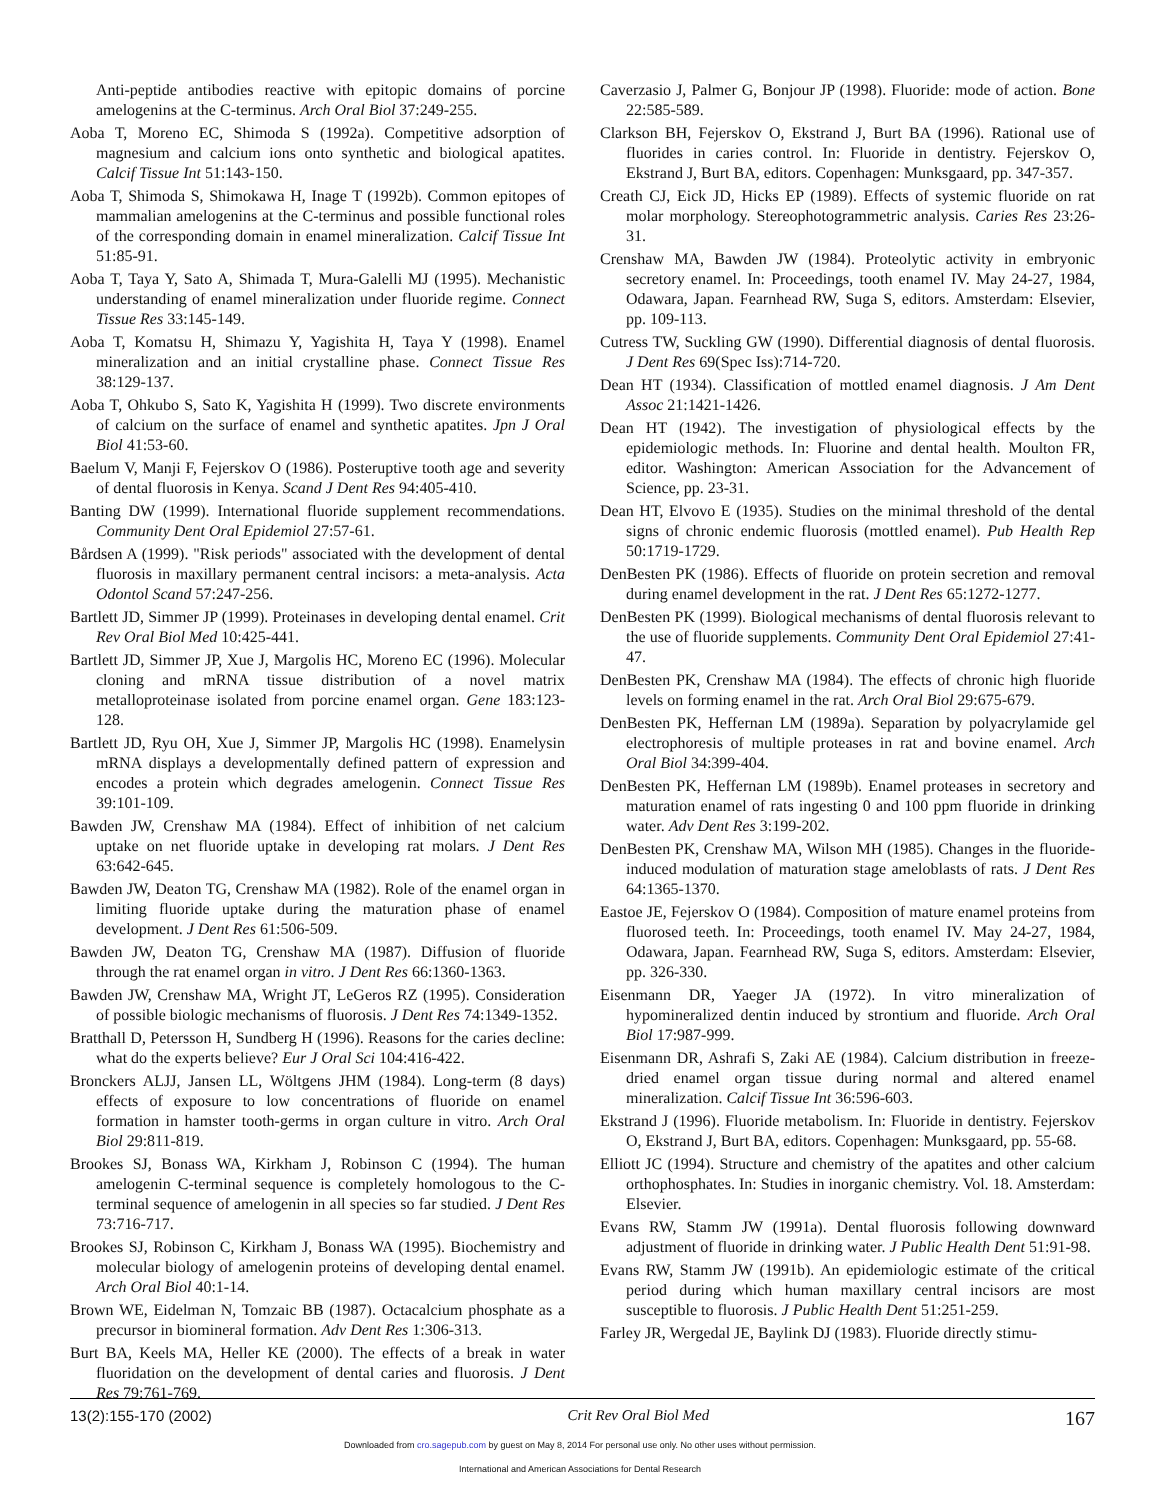Anti-peptide antibodies reactive with epitopic domains of porcine amelogenins at the C-terminus. Arch Oral Biol 37:249-255.
Aoba T, Moreno EC, Shimoda S (1992a). Competitive adsorption of magnesium and calcium ions onto synthetic and biological apatites. Calcif Tissue Int 51:143-150.
Aoba T, Shimoda S, Shimokawa H, Inage T (1992b). Common epitopes of mammalian amelogenins at the C-terminus and possible functional roles of the corresponding domain in enamel mineralization. Calcif Tissue Int 51:85-91.
Aoba T, Taya Y, Sato A, Shimada T, Mura-Galelli MJ (1995). Mechanistic understanding of enamel mineralization under fluoride regime. Connect Tissue Res 33:145-149.
Aoba T, Komatsu H, Shimazu Y, Yagishita H, Taya Y (1998). Enamel mineralization and an initial crystalline phase. Connect Tissue Res 38:129-137.
Aoba T, Ohkubo S, Sato K, Yagishita H (1999). Two discrete environments of calcium on the surface of enamel and synthetic apatites. Jpn J Oral Biol 41:53-60.
Baelum V, Manji F, Fejerskov O (1986). Posteruptive tooth age and severity of dental fluorosis in Kenya. Scand J Dent Res 94:405-410.
Banting DW (1999). International fluoride supplement recommendations. Community Dent Oral Epidemiol 27:57-61.
Bårdsen A (1999). "Risk periods" associated with the development of dental fluorosis in maxillary permanent central incisors: a meta-analysis. Acta Odontol Scand 57:247-256.
Bartlett JD, Simmer JP (1999). Proteinases in developing dental enamel. Crit Rev Oral Biol Med 10:425-441.
Bartlett JD, Simmer JP, Xue J, Margolis HC, Moreno EC (1996). Molecular cloning and mRNA tissue distribution of a novel matrix metalloproteinase isolated from porcine enamel organ. Gene 183:123-128.
Bartlett JD, Ryu OH, Xue J, Simmer JP, Margolis HC (1998). Enamelysin mRNA displays a developmentally defined pattern of expression and encodes a protein which degrades amelogenin. Connect Tissue Res 39:101-109.
Bawden JW, Crenshaw MA (1984). Effect of inhibition of net calcium uptake on net fluoride uptake in developing rat molars. J Dent Res 63:642-645.
Bawden JW, Deaton TG, Crenshaw MA (1982). Role of the enamel organ in limiting fluoride uptake during the maturation phase of enamel development. J Dent Res 61:506-509.
Bawden JW, Deaton TG, Crenshaw MA (1987). Diffusion of fluoride through the rat enamel organ in vitro. J Dent Res 66:1360-1363.
Bawden JW, Crenshaw MA, Wright JT, LeGeros RZ (1995). Consideration of possible biologic mechanisms of fluorosis. J Dent Res 74:1349-1352.
Bratthall D, Petersson H, Sundberg H (1996). Reasons for the caries decline: what do the experts believe? Eur J Oral Sci 104:416-422.
Bronckers ALJJ, Jansen LL, Wöltgens JHM (1984). Long-term (8 days) effects of exposure to low concentrations of fluoride on enamel formation in hamster tooth-germs in organ culture in vitro. Arch Oral Biol 29:811-819.
Brookes SJ, Bonass WA, Kirkham J, Robinson C (1994). The human amelogenin C-terminal sequence is completely homologous to the C-terminal sequence of amelogenin in all species so far studied. J Dent Res 73:716-717.
Brookes SJ, Robinson C, Kirkham J, Bonass WA (1995). Biochemistry and molecular biology of amelogenin proteins of developing dental enamel. Arch Oral Biol 40:1-14.
Brown WE, Eidelman N, Tomzaic BB (1987). Octacalcium phosphate as a precursor in biomineral formation. Adv Dent Res 1:306-313.
Burt BA, Keels MA, Heller KE (2000). The effects of a break in water fluoridation on the development of dental caries and fluorosis. J Dent Res 79:761-769.
Caverzasio J, Palmer G, Bonjour JP (1998). Fluoride: mode of action. Bone 22:585-589.
Clarkson BH, Fejerskov O, Ekstrand J, Burt BA (1996). Rational use of fluorides in caries control. In: Fluoride in dentistry. Fejerskov O, Ekstrand J, Burt BA, editors. Copenhagen: Munksgaard, pp. 347-357.
Creath CJ, Eick JD, Hicks EP (1989). Effects of systemic fluoride on rat molar morphology. Stereophotogrammetric analysis. Caries Res 23:26-31.
Crenshaw MA, Bawden JW (1984). Proteolytic activity in embryonic secretory enamel. In: Proceedings, tooth enamel IV. May 24-27, 1984, Odawara, Japan. Fearnhead RW, Suga S, editors. Amsterdam: Elsevier, pp. 109-113.
Cutress TW, Suckling GW (1990). Differential diagnosis of dental fluorosis. J Dent Res 69(Spec Iss):714-720.
Dean HT (1934). Classification of mottled enamel diagnosis. J Am Dent Assoc 21:1421-1426.
Dean HT (1942). The investigation of physiological effects by the epidemiologic methods. In: Fluorine and dental health. Moulton FR, editor. Washington: American Association for the Advancement of Science, pp. 23-31.
Dean HT, Elvovo E (1935). Studies on the minimal threshold of the dental signs of chronic endemic fluorosis (mottled enamel). Pub Health Rep 50:1719-1729.
DenBesten PK (1986). Effects of fluoride on protein secretion and removal during enamel development in the rat. J Dent Res 65:1272-1277.
DenBesten PK (1999). Biological mechanisms of dental fluorosis relevant to the use of fluoride supplements. Community Dent Oral Epidemiol 27:41-47.
DenBesten PK, Crenshaw MA (1984). The effects of chronic high fluoride levels on forming enamel in the rat. Arch Oral Biol 29:675-679.
DenBesten PK, Heffernan LM (1989a). Separation by polyacrylamide gel electrophoresis of multiple proteases in rat and bovine enamel. Arch Oral Biol 34:399-404.
DenBesten PK, Heffernan LM (1989b). Enamel proteases in secretory and maturation enamel of rats ingesting 0 and 100 ppm fluoride in drinking water. Adv Dent Res 3:199-202.
DenBesten PK, Crenshaw MA, Wilson MH (1985). Changes in the fluoride-induced modulation of maturation stage ameloblasts of rats. J Dent Res 64:1365-1370.
Eastoe JE, Fejerskov O (1984). Composition of mature enamel proteins from fluorosed teeth. In: Proceedings, tooth enamel IV. May 24-27, 1984, Odawara, Japan. Fearnhead RW, Suga S, editors. Amsterdam: Elsevier, pp. 326-330.
Eisenmann DR, Yaeger JA (1972). In vitro mineralization of hypomineralized dentin induced by strontium and fluoride. Arch Oral Biol 17:987-999.
Eisenmann DR, Ashrafi S, Zaki AE (1984). Calcium distribution in freeze-dried enamel organ tissue during normal and altered enamel mineralization. Calcif Tissue Int 36:596-603.
Ekstrand J (1996). Fluoride metabolism. In: Fluoride in dentistry. Fejerskov O, Ekstrand J, Burt BA, editors. Copenhagen: Munksgaard, pp. 55-68.
Elliott JC (1994). Structure and chemistry of the apatites and other calcium orthophosphates. In: Studies in inorganic chemistry. Vol. 18. Amsterdam: Elsevier.
Evans RW, Stamm JW (1991a). Dental fluorosis following downward adjustment of fluoride in drinking water. J Public Health Dent 51:91-98.
Evans RW, Stamm JW (1991b). An epidemiologic estimate of the critical period during which human maxillary central incisors are most susceptible to fluorosis. J Public Health Dent 51:251-259.
Farley JR, Wergedal JE, Baylink DJ (1983). Fluoride directly stimu-
13(2):155-170 (2002) Crit Rev Oral Biol Med 167
Downloaded from cro.sagepub.com by guest on May 8, 2014 For personal use only. No other uses without permission.
International and American Associations for Dental Research